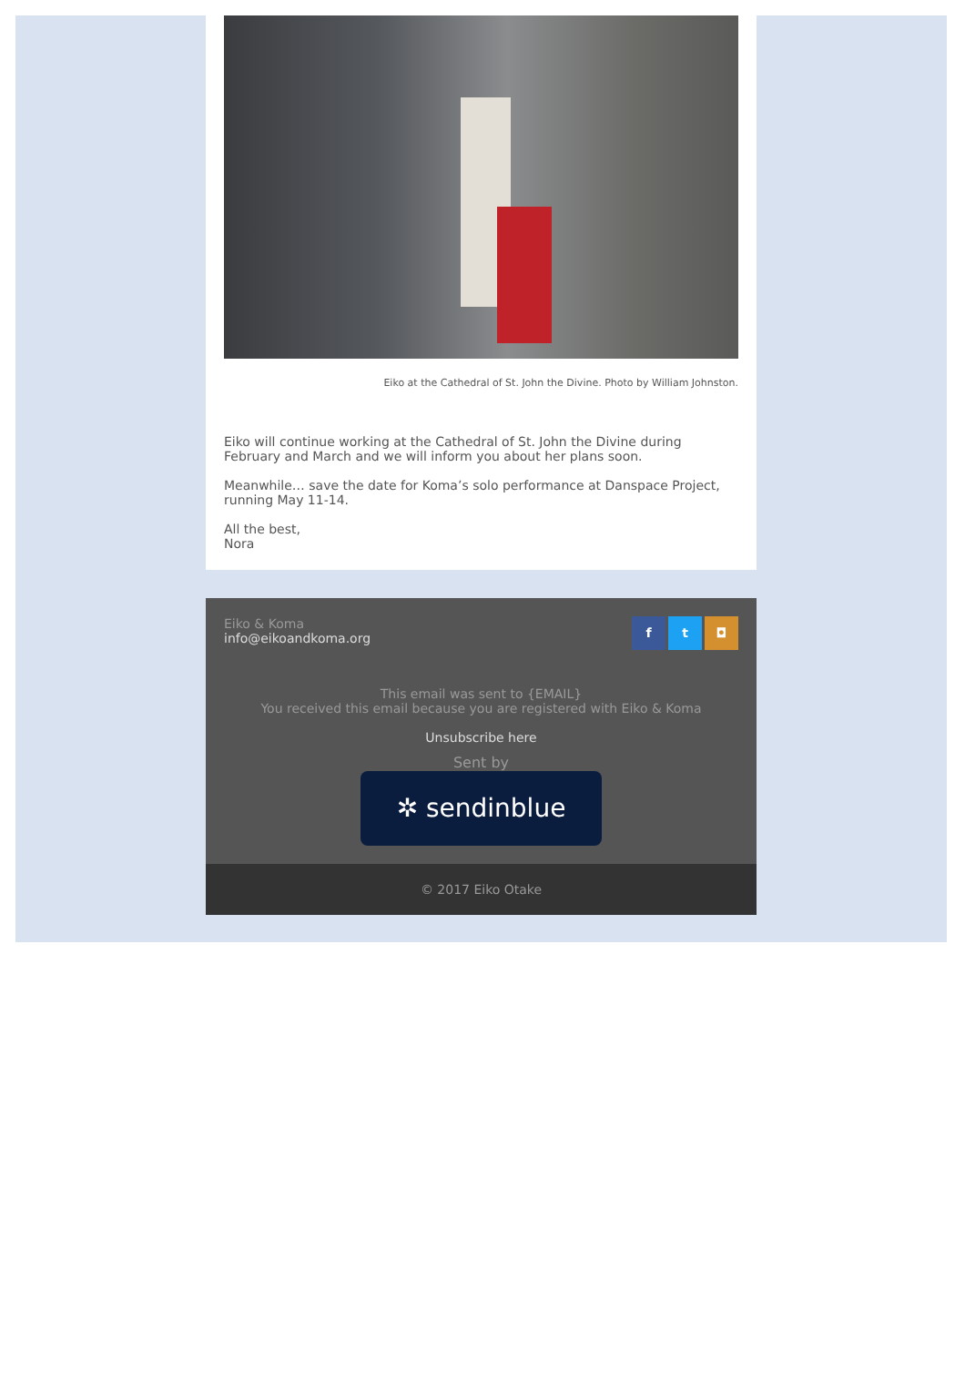Eiko at the Cathedral of St. John the Divine. Photo by William Johnston.
Eiko will continue working at the Cathedral of St. John the Divine during February and March and we will inform you about her plans soon.
Meanwhile… save the date for Koma’s solo performance at Danspace Project, running May 11-14.
All the best,
Nora
Eiko & Koma
info@eikoandkoma.org
f t ◘
This email was sent to {EMAIL}
You received this email because you are registered with Eiko & Koma
Unsubscribe here
Sent by
✲ sendinblue
© 2017 Eiko Otake